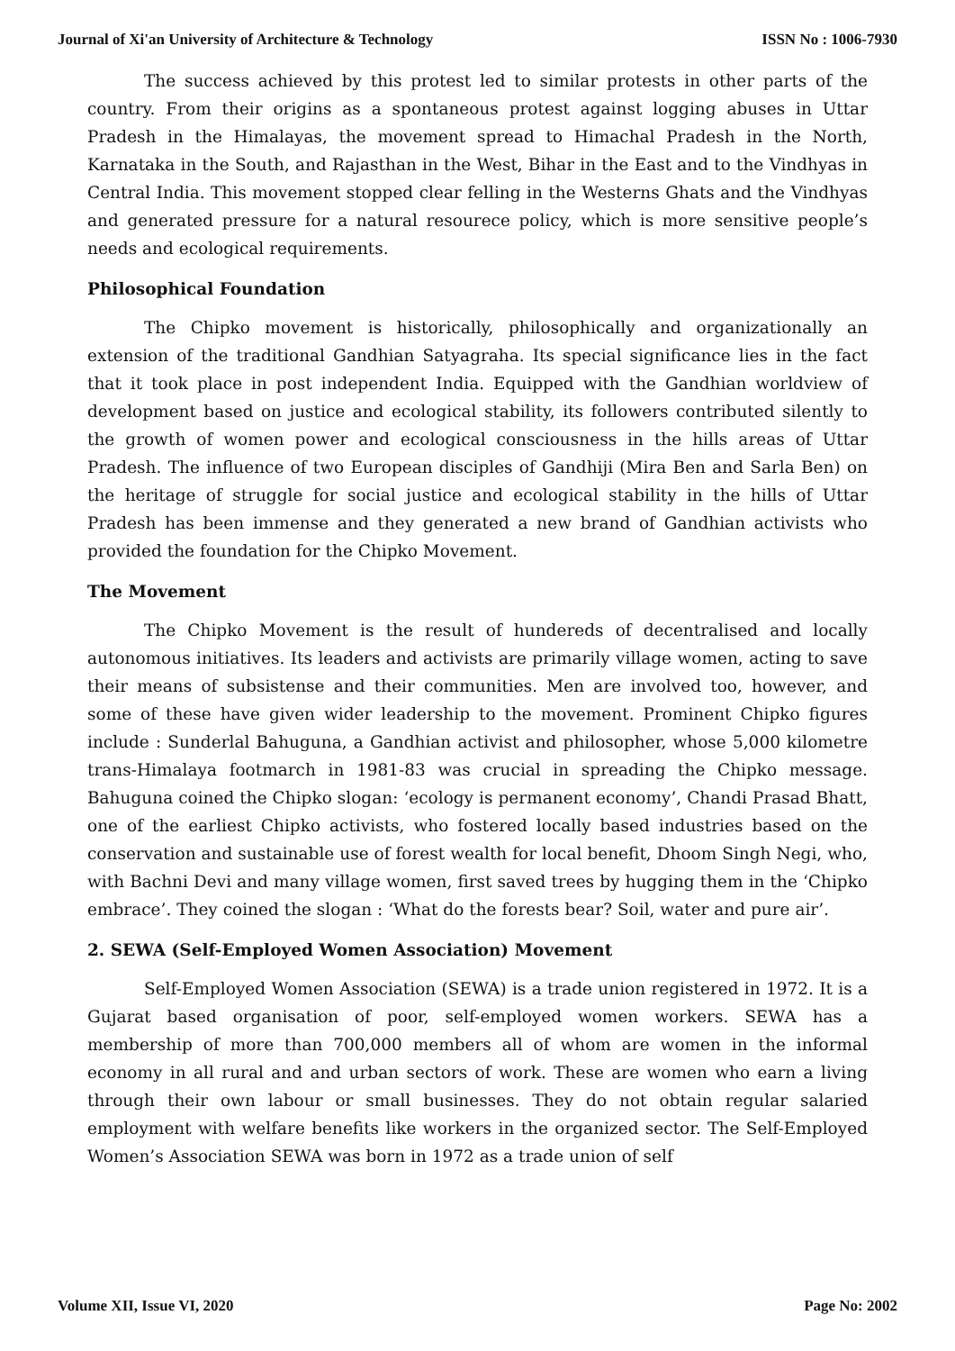Journal of Xi'an University of Architecture & Technology ISSN No : 1006-7930
The success achieved by this protest led to similar protests in other parts of the country. From their origins as a spontaneous protest against logging abuses in Uttar Pradesh in the Himalayas, the movement spread to Himachal Pradesh in the North, Karnataka in the South, and Rajasthan in the West, Bihar in the East and to the Vindhyas in Central India. This movement stopped clear felling in the Westerns Ghats and the Vindhyas and generated pressure for a natural resourece policy, which is more sensitive people’s needs and ecological requirements.
Philosophical Foundation
The Chipko movement is historically, philosophically and organizationally an extension of the traditional Gandhian Satyagraha. Its special significance lies in the fact that it took place in post independent India. Equipped with the Gandhian worldview of development based on justice and ecological stability, its followers contributed silently to the growth of women power and ecological consciousness in the hills areas of Uttar Pradesh. The influence of two European disciples of Gandhiji (Mira Ben and Sarla Ben) on the heritage of struggle for social justice and ecological stability in the hills of Uttar Pradesh has been immense and they generated a new brand of Gandhian activists who provided the foundation for the Chipko Movement.
The Movement
The Chipko Movement is the result of hundereds of decentralised and locally autonomous initiatives. Its leaders and activists are primarily village women, acting to save their means of subsistense and their communities. Men are involved too, however, and some of these have given wider leadership to the movement. Prominent Chipko figures include : Sunderlal Bahuguna, a Gandhian activist and philosopher, whose 5,000 kilometre trans-Himalaya footmarch in 1981-83 was crucial in spreading the Chipko message. Bahuguna coined the Chipko slogan: ‘ecology is permanent economy’, Chandi Prasad Bhatt, one of the earliest Chipko activists, who fostered locally based industries based on the conservation and sustainable use of forest wealth for local benefit, Dhoom Singh Negi, who, with Bachni Devi and many village women, first saved trees by hugging them in the ‘Chipko embrace’. They coined the slogan : ‘What do the forests bear? Soil, water and pure air’.
2. SEWA (Self-Employed Women Association) Movement
Self-Employed Women Association (SEWA) is a trade union registered in 1972. It is a Gujarat based organisation of poor, self-employed women workers. SEWA has a membership of more than 700,000 members all of whom are women in the informal economy in all rural and and urban sectors of work. These are women who earn a living through their own labour or small businesses. They do not obtain regular salaried employment with welfare benefits like workers in the organized sector. The Self-Employed Women’s Association SEWA was born in 1972 as a trade union of self
Volume XII, Issue VI, 2020 Page No: 2002